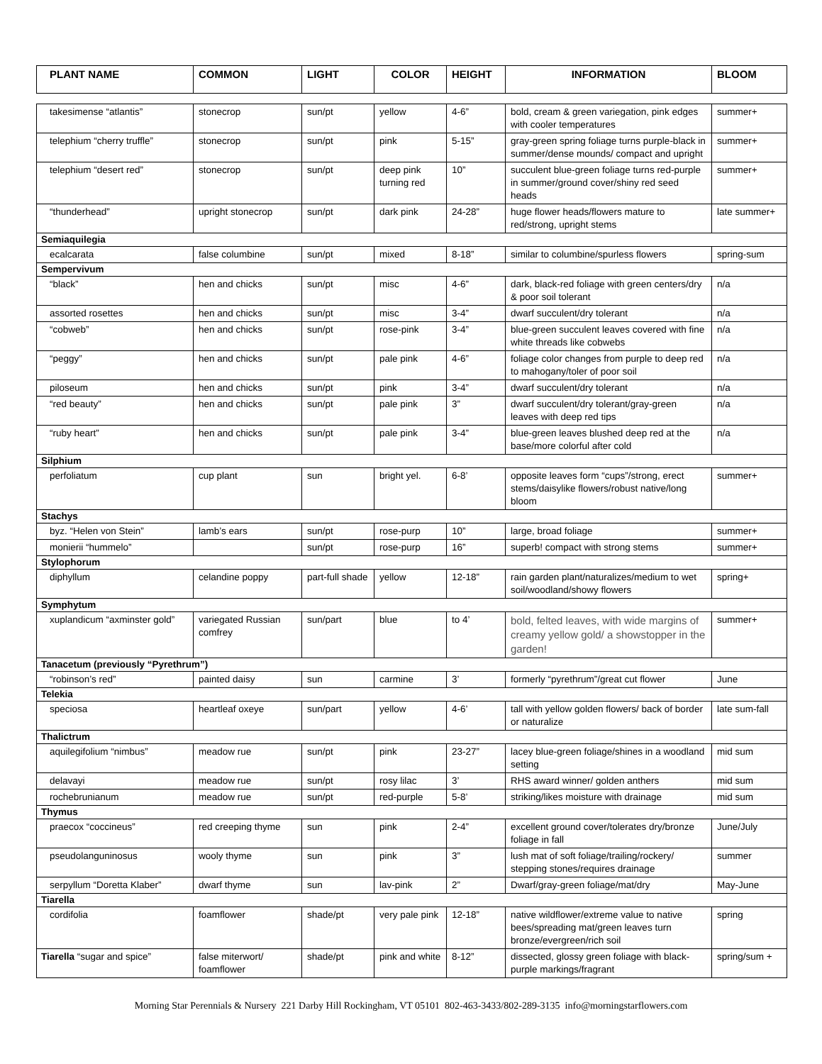| PLANT NAME | COMMON | LIGHT | COLOR | HEIGHT | INFORMATION | BLOOM |
| --- | --- | --- | --- | --- | --- | --- |
| takesimense “atlantis” | stonecrop | sun/pt | yellow | 4-6” | bold, cream & green variegation, pink edges with cooler temperatures | summer+ |
| telephium “cherry truffle” | stonecrop | sun/pt | pink | 5-15” | gray-green spring foliage turns purple-black in summer/dense mounds/ compact and upright | summer+ |
| telephium “desert red” | stonecrop | sun/pt | deep pink turning red | 10” | succulent blue-green foliage turns red-purple in summer/ground cover/shiny red seed heads | summer+ |
| “thunderhead” | upright stonecrop | sun/pt | dark pink | 24-28” | huge flower heads/flowers mature to red/strong, upright stems | late summer+ |
| Semiaquilegia | | | | | | |
| ecalcarata | false columbine | sun/pt | mixed | 8-18” | similar to columbine/spurless flowers | spring-sum |
| Sempervivum | | | | | | |
| “black” | hen and chicks | sun/pt | misc | 4-6” | dark, black-red foliage with green centers/dry & poor soil tolerant | n/a |
| assorted rosettes | hen and chicks | sun/pt | misc | 3-4” | dwarf succulent/dry tolerant | n/a |
| “cobweb” | hen and chicks | sun/pt | rose-pink | 3-4” | blue-green succulent leaves covered with fine white threads like cobwebs | n/a |
| “peggy” | hen and chicks | sun/pt | pale pink | 4-6” | foliage color changes from purple to deep red to mahogany/toler of poor soil | n/a |
| piloseum | hen and chicks | sun/pt | pink | 3-4” | dwarf succulent/dry tolerant | n/a |
| “red beauty” | hen and chicks | sun/pt | pale pink | 3” | dwarf succulent/dry tolerant/gray-green leaves with deep red tips | n/a |
| “ruby heart” | hen and chicks | sun/pt | pale pink | 3-4” | blue-green leaves blushed deep red at the base/more colorful after cold | n/a |
| Silphium | | | | | | |
| perfoliatum | cup plant | sun | bright yel. | 6-8’ | opposite leaves form “cups”/strong, erect stems/daisylike flowers/robust native/long bloom | summer+ |
| Stachys | | | | | | |
| byz. “Helen von Stein” | lamb’s ears | sun/pt | rose-purp | 10” | large, broad foliage | summer+ |
| monierii “hummelo” | | sun/pt | rose-purp | 16” | superb! compact with strong stems | summer+ |
| Stylophorum | | | | | | |
| diphyllum | celandine poppy | part-full shade | yellow | 12-18” | rain garden plant/naturalizes/medium to wet soil/woodland/showy flowers | spring+ |
| Symphytum | | | | | | |
| xuplandicum “axminster gold” | variegated Russian comfrey | sun/part | blue | to 4’ | bold, felted leaves, with wide margins of creamy yellow gold/ a showstopper in the garden! | summer+ |
| Tanacetum (previously “Pyrethrum”) | | | | | | |
| “robinson’s red” | painted daisy | sun | carmine | 3’ | formerly “pyrethrum”/great cut flower | June |
| Telekia | | | | | | |
| speciosa | heartleaf oxeye | sun/part | yellow | 4-6’ | tall with yellow golden flowers/ back of border or naturalize | late sum-fall |
| Thalictrum | | | | | | |
| aquilegifolium “nimbus” | meadow rue | sun/pt | pink | 23-27” | lacey blue-green foliage/shines in a woodland setting | mid sum |
| delavayi | meadow rue | sun/pt | rosy lilac | 3’ | RHS award winner/ golden anthers | mid sum |
| rochebrunianum | meadow rue | sun/pt | red-purple | 5-8’ | striking/likes moisture with drainage | mid sum |
| Thymus | | | | | | |
| praecox “coccineus” | red creeping thyme | sun | pink | 2-4” | excellent ground cover/tolerates dry/bronze foliage in fall | June/July |
| pseudolanguninosus | wooly thyme | sun | pink | 3” | lush mat of soft foliage/trailing/rockery/ stepping stones/requires drainage | summer |
| serpyllum “Doretta Klaber” | dwarf thyme | sun | lav-pink | 2” | Dwarf/gray-green foliage/mat/dry | May-June |
| Tiarella | | | | | | |
| cordifolia | foamflower | shade/pt | very pale pink | 12-18” | native wildflower/extreme value to native bees/spreading mat/green leaves turn bronze/evergreen/rich soil | spring |
| Tiarella “sugar and spice” | false miterwort/ foamflower | shade/pt | pink and white | 8-12” | dissected, glossy green foliage with black-purple markings/fragrant | spring/sum + |
Morning Star Perennials & Nursery 221 Darby Hill Rockingham, VT 05101 802-463-3433/802-289-3135 info@morningstarflowers.com